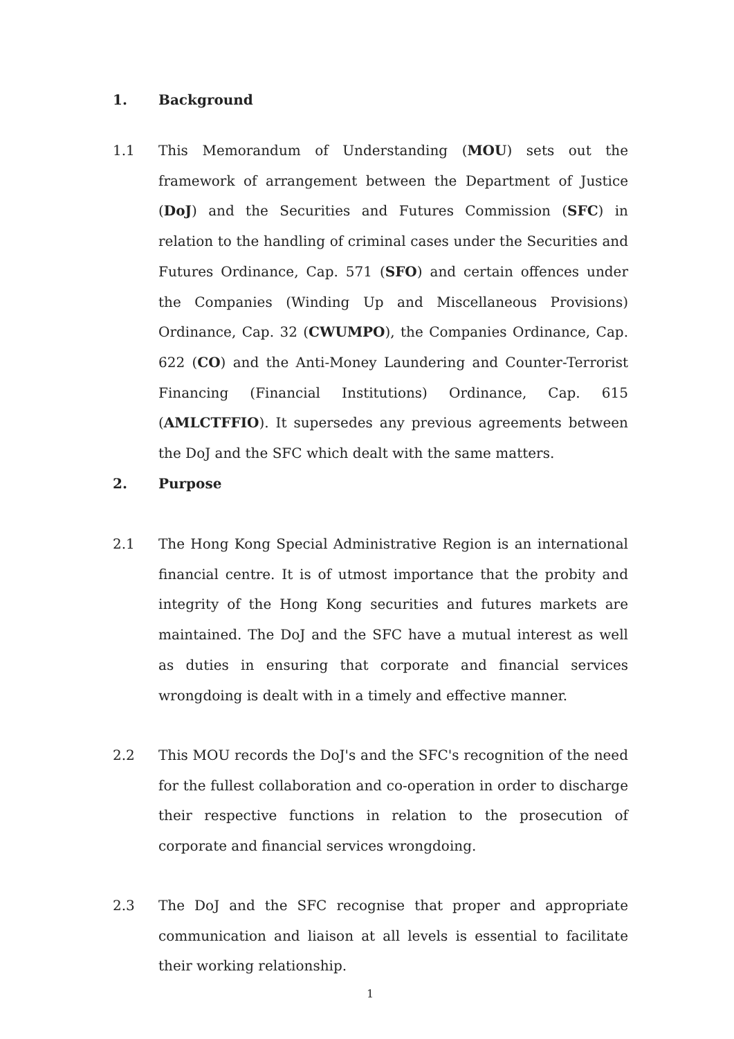1. Background
1.1 This Memorandum of Understanding (MOU) sets out the framework of arrangement between the Department of Justice (DoJ) and the Securities and Futures Commission (SFC) in relation to the handling of criminal cases under the Securities and Futures Ordinance, Cap. 571 (SFO) and certain offences under the Companies (Winding Up and Miscellaneous Provisions) Ordinance, Cap. 32 (CWUMPO), the Companies Ordinance, Cap. 622 (CO) and the Anti-Money Laundering and Counter-Terrorist Financing (Financial Institutions) Ordinance, Cap. 615 (AMLCTFFIO). It supersedes any previous agreements between the DoJ and the SFC which dealt with the same matters.
2. Purpose
2.1 The Hong Kong Special Administrative Region is an international financial centre. It is of utmost importance that the probity and integrity of the Hong Kong securities and futures markets are maintained. The DoJ and the SFC have a mutual interest as well as duties in ensuring that corporate and financial services wrongdoing is dealt with in a timely and effective manner.
2.2 This MOU records the DoJ's and the SFC's recognition of the need for the fullest collaboration and co-operation in order to discharge their respective functions in relation to the prosecution of corporate and financial services wrongdoing.
2.3 The DoJ and the SFC recognise that proper and appropriate communication and liaison at all levels is essential to facilitate their working relationship.
1